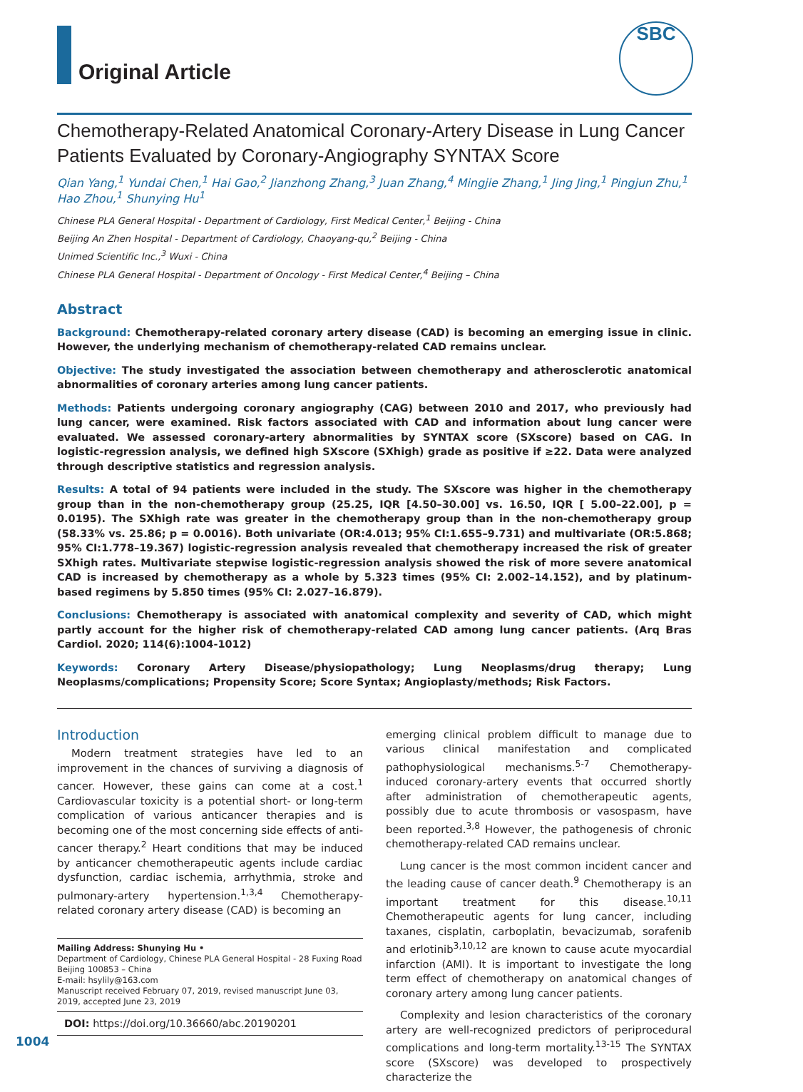Original Article
SBC
Chemotherapy-Related Anatomical Coronary-Artery Disease in Lung Cancer Patients Evaluated by Coronary-Angiography SYNTAX Score
Qian Yang,<sup>1</sup> Yundai Chen,<sup>1</sup> Hai Gao,<sup>2</sup> Jianzhong Zhang,<sup>3</sup> Juan Zhang,<sup>4</sup> Mingjie Zhang,<sup>1</sup> Jing Jing,<sup>1</sup> Pingjun Zhu,<sup>1</sup> Hao Zhou,<sup>1</sup> Shunying Hu<sup>1</sup>
Chinese PLA General Hospital - Department of Cardiology, First Medical Center,<sup>1</sup> Beijing - China
Beijing An Zhen Hospital - Department of Cardiology, Chaoyang-qu,<sup>2</sup> Beijing - China
Unimed Scientific Inc.,<sup>3</sup> Wuxi - China
Chinese PLA General Hospital - Department of Oncology - First Medical Center,<sup>4</sup> Beijing – China
Abstract
Background: Chemotherapy-related coronary artery disease (CAD) is becoming an emerging issue in clinic. However, the underlying mechanism of chemotherapy-related CAD remains unclear.
Objective: The study investigated the association between chemotherapy and atherosclerotic anatomical abnormalities of coronary arteries among lung cancer patients.
Methods: Patients undergoing coronary angiography (CAG) between 2010 and 2017, who previously had lung cancer, were examined. Risk factors associated with CAD and information about lung cancer were evaluated. We assessed coronary-artery abnormalities by SYNTAX score (SXscore) based on CAG. In logistic-regression analysis, we defined high SXscore (SXhigh) grade as positive if ≥22. Data were analyzed through descriptive statistics and regression analysis.
Results: A total of 94 patients were included in the study. The SXscore was higher in the chemotherapy group than in the non-chemotherapy group (25.25, IQR [4.50–30.00] vs. 16.50, IQR [ 5.00–22.00], p = 0.0195). The SXhigh rate was greater in the chemotherapy group than in the non-chemotherapy group (58.33% vs. 25.86; p = 0.0016). Both univariate (OR:4.013; 95% CI:1.655–9.731) and multivariate (OR:5.868; 95% CI:1.778–19.367) logistic-regression analysis revealed that chemotherapy increased the risk of greater SXhigh rates. Multivariate stepwise logistic-regression analysis showed the risk of more severe anatomical CAD is increased by chemotherapy as a whole by 5.323 times (95% CI: 2.002–14.152), and by platinum-based regimens by 5.850 times (95% CI: 2.027–16.879).
Conclusions: Chemotherapy is associated with anatomical complexity and severity of CAD, which might partly account for the higher risk of chemotherapy-related CAD among lung cancer patients. (Arq Bras Cardiol. 2020; 114(6):1004-1012)
Keywords: Coronary Artery Disease/physiopathology; Lung Neoplasms/drug therapy; Lung Neoplasms/complications; Propensity Score; Score Syntax; Angioplasty/methods; Risk Factors.
Introduction
Modern treatment strategies have led to an improvement in the chances of surviving a diagnosis of cancer. However, these gains can come at a cost.<sup>1</sup> Cardiovascular toxicity is a potential short- or long-term complication of various anticancer therapies and is becoming one of the most concerning side effects of anti-cancer therapy.<sup>2</sup> Heart conditions that may be induced by anticancer chemotherapeutic agents include cardiac dysfunction, cardiac ischemia, arrhythmia, stroke and pulmonary-artery hypertension.<sup>1,3,4</sup> Chemotherapy-related coronary artery disease (CAD) is becoming an
Mailing Address: Shunying Hu •
Department of Cardiology, Chinese PLA General Hospital - 28 Fuxing Road Beijing 100853 – China
E-mail: hsylily@163.com
Manuscript received February 07, 2019, revised manuscript June 03, 2019, accepted June 23, 2019
DOI: https://doi.org/10.36660/abc.20190201
emerging clinical problem difficult to manage due to various clinical manifestation and complicated pathophysiological mechanisms.<sup>5-7</sup> Chemotherapy-induced coronary-artery events that occurred shortly after administration of chemotherapeutic agents, possibly due to acute thrombosis or vasospasm, have been reported.<sup>3,8</sup> However, the pathogenesis of chronic chemotherapy-related CAD remains unclear.
Lung cancer is the most common incident cancer and the leading cause of cancer death.<sup>9</sup> Chemotherapy is an important treatment for this disease.<sup>10,11</sup> Chemotherapeutic agents for lung cancer, including taxanes, cisplatin, carboplatin, bevacizumab, sorafenib and erlotinib<sup>3,10,12</sup> are known to cause acute myocardial infarction (AMI). It is important to investigate the long term effect of chemotherapy on anatomical changes of coronary artery among lung cancer patients.
Complexity and lesion characteristics of the coronary artery are well-recognized predictors of periprocedural complications and long-term mortality.<sup>13-15</sup> The SYNTAX score (SXscore) was developed to prospectively characterize the
1004